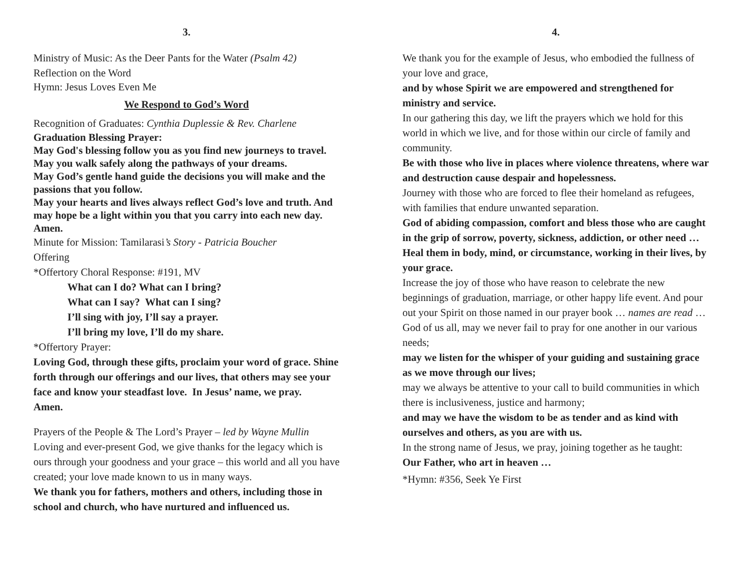3.
Ministry of Music: As the Deer Pants for the Water (Psalm 42)
Reflection on the Word
Hymn: Jesus Loves Even Me
We Respond to God’s Word
Recognition of Graduates: Cynthia Duplessie & Rev. Charlene
Graduation Blessing Prayer:
May God's blessing follow you as you find new journeys to travel. May you walk safely along the pathways of your dreams.
May God’s gentle hand guide the decisions you will make and the passions that you follow.
May your hearts and lives always reflect God’s love and truth. And may hope be a light within you that you carry into each new day. Amen.
Minute for Mission: Tamilarasi’s Story - Patricia Boucher
Offering
*Offertory Choral Response: #191, MV
What can I do? What can I bring?
What can I say? What can I sing?
I’ll sing with joy, I’ll say a prayer.
I’ll bring my love, I’ll do my share.
*Offertory Prayer:
Loving God, through these gifts, proclaim your word of grace. Shine forth through our offerings and our lives, that others may see your face and know your steadfast love. In Jesus’ name, we pray. Amen.
Prayers of the People & The Lord’s Prayer – led by Wayne Mullin
Loving and ever-present God, we give thanks for the legacy which is ours through your goodness and your grace – this world and all you have created; your love made known to us in many ways.
We thank you for fathers, mothers and others, including those in school and church, who have nurtured and influenced us.
4.
We thank you for the example of Jesus, who embodied the fullness of your love and grace,
and by whose Spirit we are empowered and strengthened for ministry and service.
In our gathering this day, we lift the prayers which we hold for this world in which we live, and for those within our circle of family and community.
Be with those who live in places where violence threatens, where war and destruction cause despair and hopelessness.
Journey with those who are forced to flee their homeland as refugees, with families that endure unwanted separation.
God of abiding compassion, comfort and bless those who are caught in the grip of sorrow, poverty, sickness, addiction, or other need … Heal them in body, mind, or circumstance, working in their lives, by your grace.
Increase the joy of those who have reason to celebrate the new beginnings of graduation, marriage, or other happy life event. And pour out your Spirit on those named in our prayer book … names are read …
God of us all, may we never fail to pray for one another in our various needs;
may we listen for the whisper of your guiding and sustaining grace as we move through our lives;
may we always be attentive to your call to build communities in which there is inclusiveness, justice and harmony;
and may we have the wisdom to be as tender and as kind with ourselves and others, as you are with us.
In the strong name of Jesus, we pray, joining together as he taught:
Our Father, who art in heaven …
*Hymn: #356, Seek Ye First